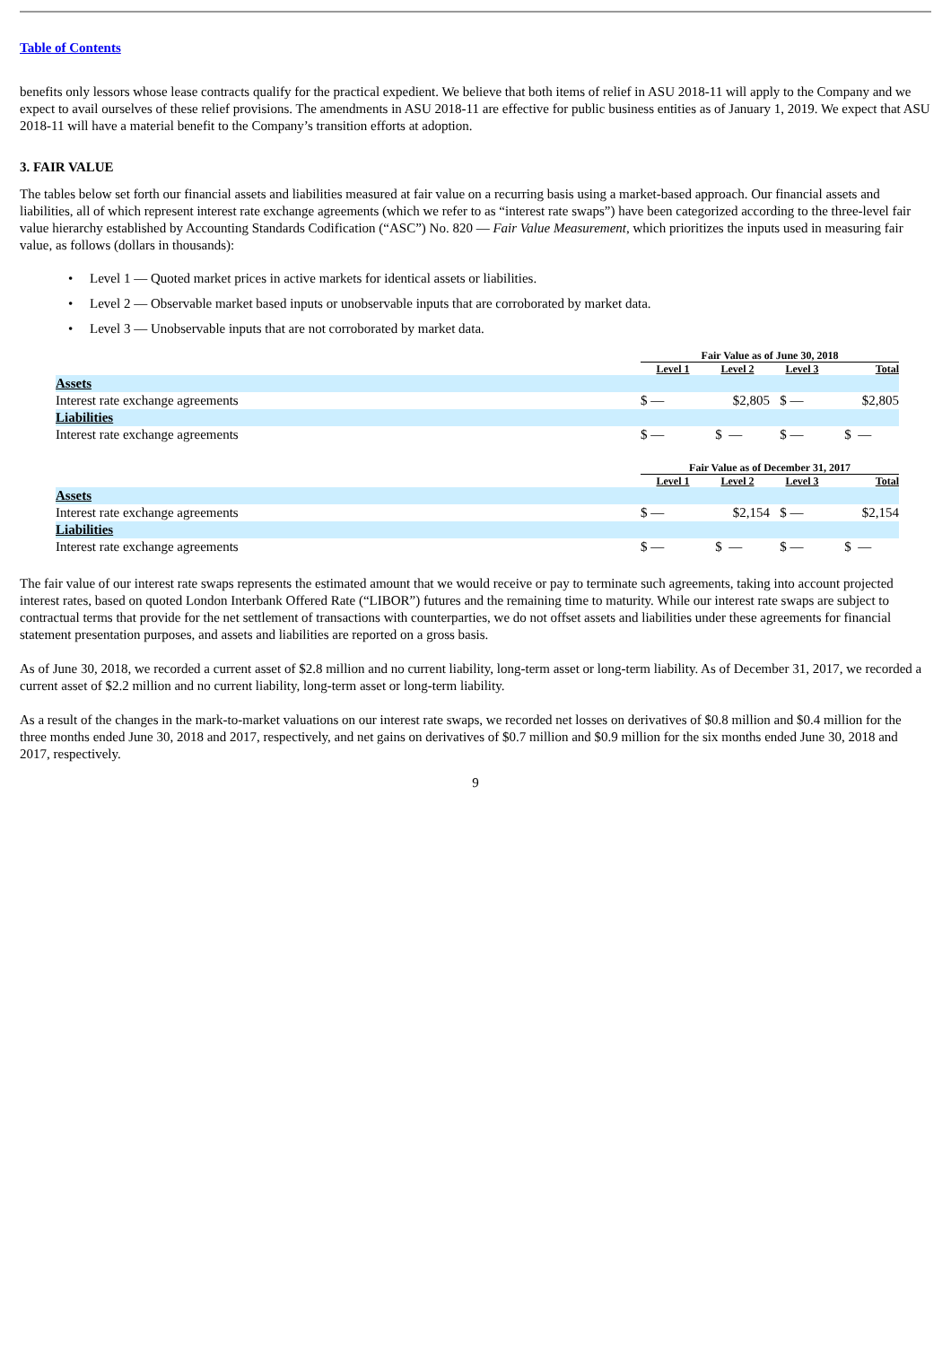Table of Contents
benefits only lessors whose lease contracts qualify for the practical expedient. We believe that both items of relief in ASU 2018-11 will apply to the Company and we expect to avail ourselves of these relief provisions. The amendments in ASU 2018-11 are effective for public business entities as of January 1, 2019. We expect that ASU 2018-11 will have a material benefit to the Company’s transition efforts at adoption.
3. FAIR VALUE
The tables below set forth our financial assets and liabilities measured at fair value on a recurring basis using a market-based approach. Our financial assets and liabilities, all of which represent interest rate exchange agreements (which we refer to as “interest rate swaps”) have been categorized according to the three-level fair value hierarchy established by Accounting Standards Codification (“ASC”) No. 820 — Fair Value Measurement, which prioritizes the inputs used in measuring fair value, as follows (dollars in thousands):
• Level 1 — Quoted market prices in active markets for identical assets or liabilities.
• Level 2 — Observable market based inputs or unobservable inputs that are corroborated by market data.
• Level 3 — Unobservable inputs that are not corroborated by market data.
| | Fair Value as of June 30, 2018 | | | |
| --- | --- | --- | --- | --- |
| | Level 1 | Level 2 | Level 3 | Total |
| Assets | | | | |
| Interest rate exchange agreements | $ — | $2,805 | $ — | $2,805 |
| Liabilities | | | | |
| Interest rate exchange agreements | $ — | $ — | $ — | $ — |
| | Fair Value as of December 31, 2017 | | | |
| --- | --- | --- | --- | --- |
| | Level 1 | Level 2 | Level 3 | Total |
| Assets | | | | |
| Interest rate exchange agreements | $ — | $2,154 | $ — | $2,154 |
| Liabilities | | | | |
| Interest rate exchange agreements | $ — | $ — | $ — | $ — |
The fair value of our interest rate swaps represents the estimated amount that we would receive or pay to terminate such agreements, taking into account projected interest rates, based on quoted London Interbank Offered Rate (“LIBOR”) futures and the remaining time to maturity. While our interest rate swaps are subject to contractual terms that provide for the net settlement of transactions with counterparties, we do not offset assets and liabilities under these agreements for financial statement presentation purposes, and assets and liabilities are reported on a gross basis.
As of June 30, 2018, we recorded a current asset of $2.8 million and no current liability, long-term asset or long-term liability. As of December 31, 2017, we recorded a current asset of $2.2 million and no current liability, long-term asset or long-term liability.
As a result of the changes in the mark-to-market valuations on our interest rate swaps, we recorded net losses on derivatives of $0.8 million and $0.4 million for the three months ended June 30, 2018 and 2017, respectively, and net gains on derivatives of $0.7 million and $0.9 million for the six months ended June 30, 2018 and 2017, respectively.
9